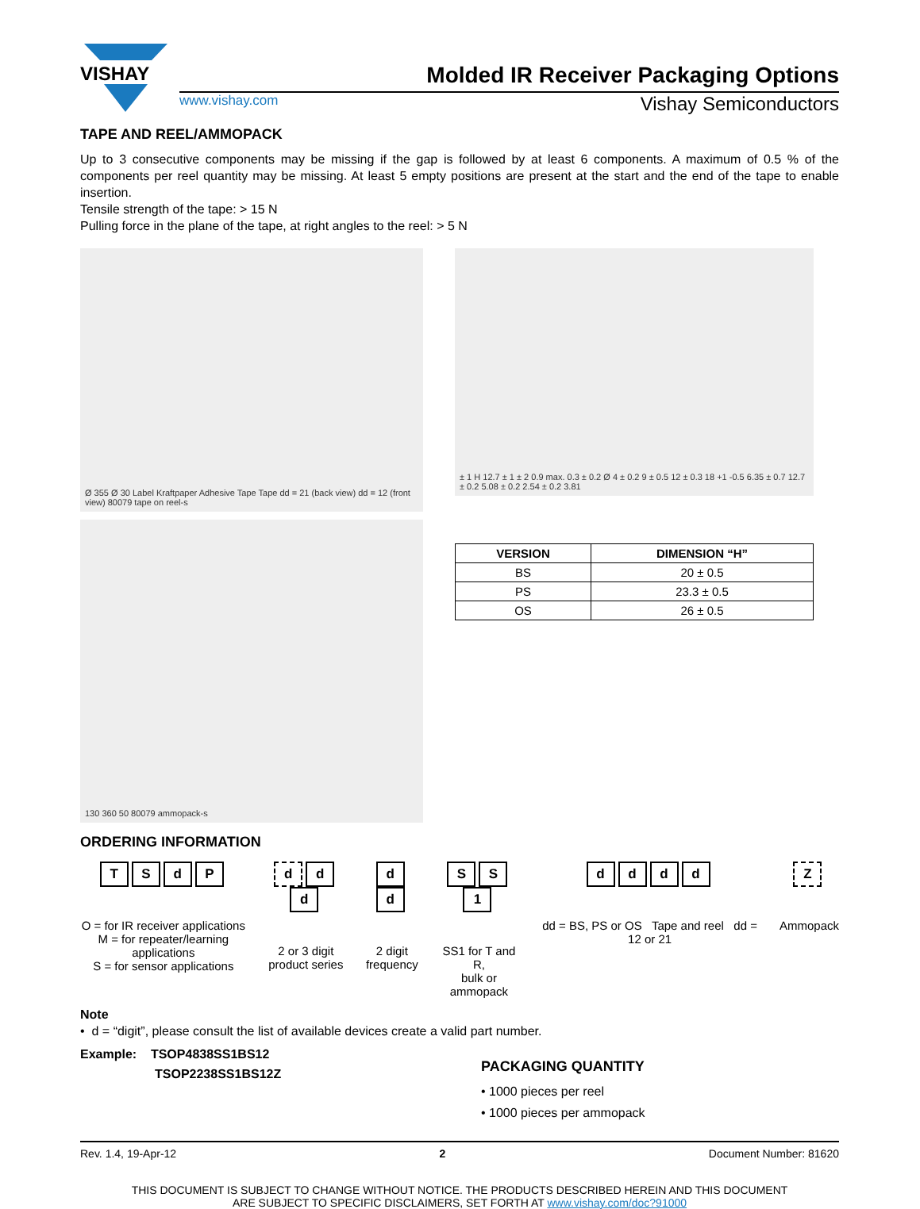VISHAY
Molded IR Receiver Packaging Options
www.vishay.com Vishay Semiconductors
TAPE AND REEL/AMMOPACK
Up to 3 consecutive components may be missing if the gap is followed by at least 6 components. A maximum of 0.5 % of the components per reel quantity may be missing. At least 5 empty positions are present at the start and the end of the tape to enable insertion.
Tensile strength of the tape: > 15 N
Pulling force in the plane of the tape, at right angles to the reel: > 5 N
Ø 355 Ø 30 Label Kraftpaper Adhesive Tape Tape dd = 21 (back view) dd = 12 (front view) 80079 tape on reel-s
± 1 H 12.7 ± 1 ± 2 0.9 max. 0.3 ± 0.2 Ø 4 ± 0.2 9 ± 0.5 12 ± 0.3 18 +1 -0.5 6.35 ± 0.7 12.7 ± 0.2 5.08 ± 0.2 2.54 ± 0.2 3.81
130 360 50 80079 ammopack-s
| VERSION | DIMENSION “H” |
| --- | --- |
| BS | 20 ± 0.5 |
| PS | 23.3 ± 0.5 |
| OS | 26 ± 0.5 |
ORDERING INFORMATION
TSdP
O = for IR receiver applications
M = for repeater/learning applications
S = for sensor applications
dd d
2 or 3 digit
product series
dd
2 digit
frequency
S S 1
SS1 for T and R,
bulk or ammopack
dddd
dd = BS, PS or OS Tape and reel dd = 12 or 21
Z
Ammopack
Note
• d = “digit”, please consult the list of available devices create a valid part number.
Example: TSOP4838SS1BS12
TSOP2238SS1BS12Z
PACKAGING QUANTITY
• 1000 pieces per reel
• 1000 pieces per ammopack
Rev. 1.4, 19-Apr-12 2 Document Number: 81620
THIS DOCUMENT IS SUBJECT TO CHANGE WITHOUT NOTICE. THE PRODUCTS DESCRIBED HEREIN AND THIS DOCUMENT
ARE SUBJECT TO SPECIFIC DISCLAIMERS, SET FORTH AT www.vishay.com/doc?91000